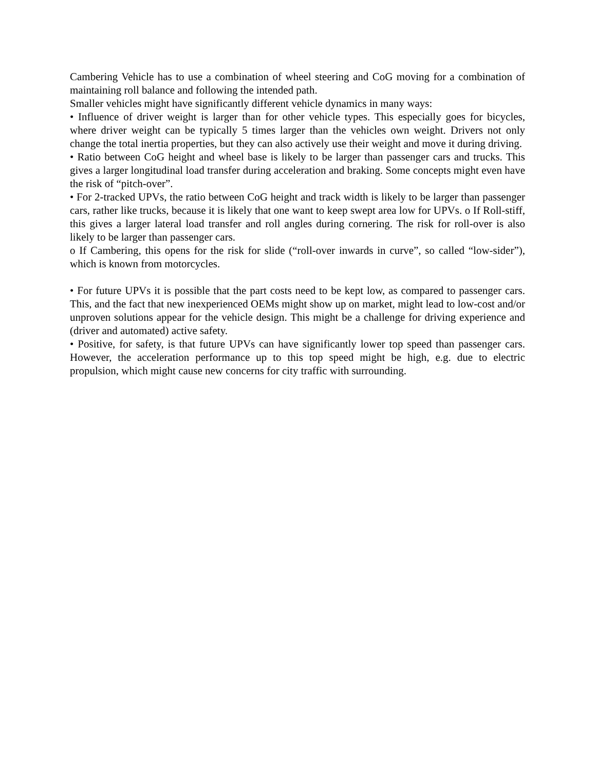Cambering Vehicle has to use a combination of wheel steering and CoG moving for a combination of maintaining roll balance and following the intended path.
Smaller vehicles might have significantly different vehicle dynamics in many ways:
• Influence of driver weight is larger than for other vehicle types. This especially goes for bicycles, where driver weight can be typically 5 times larger than the vehicles own weight. Drivers not only change the total inertia properties, but they can also actively use their weight and move it during driving.
• Ratio between CoG height and wheel base is likely to be larger than passenger cars and trucks. This gives a larger longitudinal load transfer during acceleration and braking. Some concepts might even have the risk of “pitch-over”.
• For 2-tracked UPVs, the ratio between CoG height and track width is likely to be larger than passenger cars, rather like trucks, because it is likely that one want to keep swept area low for UPVs. o If Roll-stiff, this gives a larger lateral load transfer and roll angles during cornering. The risk for roll-over is also likely to be larger than passenger cars.
o If Cambering, this opens for the risk for slide (“roll-over inwards in curve”, so called “low-sider”), which is known from motorcycles.
• For future UPVs it is possible that the part costs need to be kept low, as compared to passenger cars. This, and the fact that new inexperienced OEMs might show up on market, might lead to low-cost and/or unproven solutions appear for the vehicle design. This might be a challenge for driving experience and (driver and automated) active safety.
• Positive, for safety, is that future UPVs can have significantly lower top speed than passenger cars. However, the acceleration performance up to this top speed might be high, e.g. due to electric propulsion, which might cause new concerns for city traffic with surrounding.